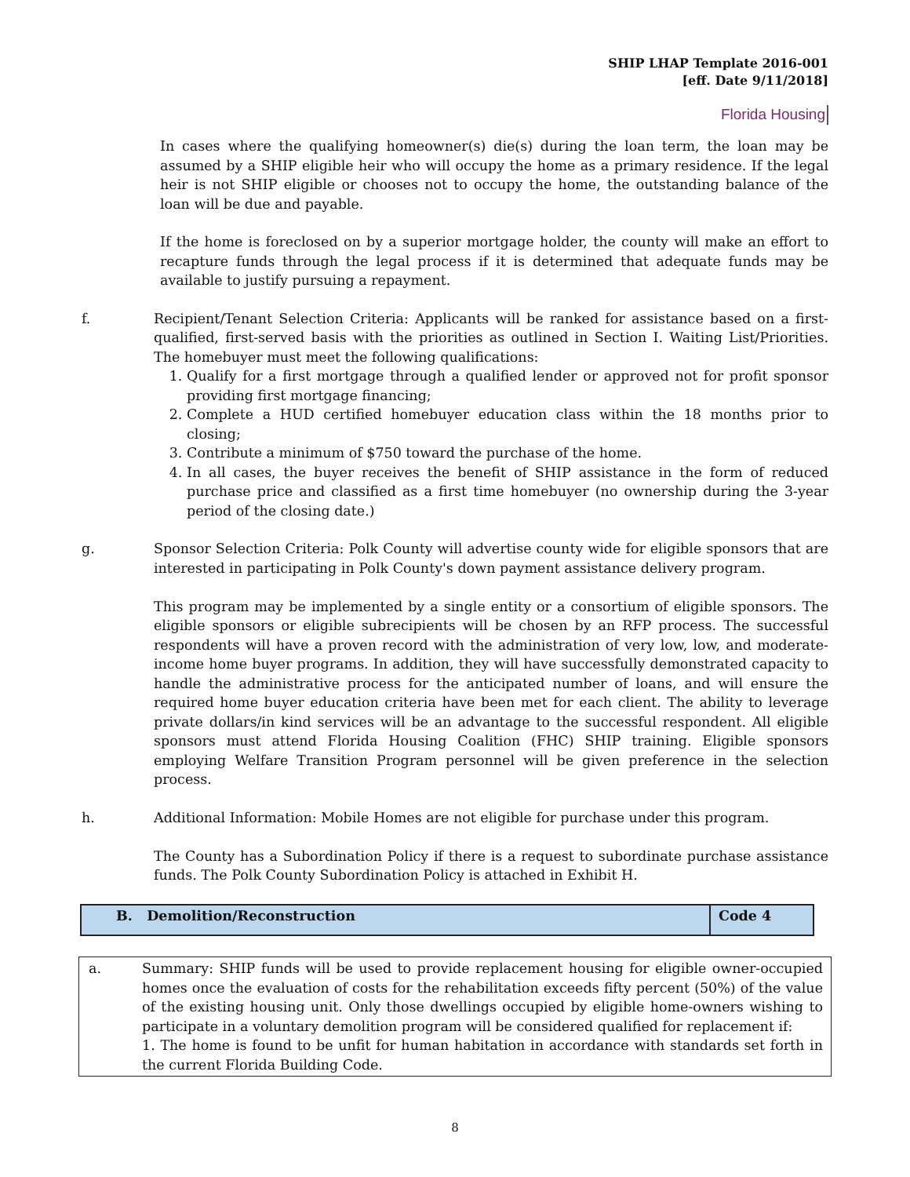SHIP LHAP Template 2016-001
[eff. Date 9/11/2018]
Florida Housing
In cases where the qualifying homeowner(s) die(s) during the loan term, the loan may be assumed by a SHIP eligible heir who will occupy the home as a primary residence. If the legal heir is not SHIP eligible or chooses not to occupy the home, the outstanding balance of the loan will be due and payable.
If the home is foreclosed on by a superior mortgage holder, the county will make an effort to recapture funds through the legal process if it is determined that adequate funds may be available to justify pursuing a repayment.
f. Recipient/Tenant Selection Criteria: Applicants will be ranked for assistance based on a first-qualified, first-served basis with the priorities as outlined in Section I. Waiting List/Priorities. The homebuyer must meet the following qualifications:
1. Qualify for a first mortgage through a qualified lender or approved not for profit sponsor providing first mortgage financing;
2. Complete a HUD certified homebuyer education class within the 18 months prior to closing;
3. Contribute a minimum of $750 toward the purchase of the home.
4. In all cases, the buyer receives the benefit of SHIP assistance in the form of reduced purchase price and classified as a first time homebuyer (no ownership during the 3-year period of the closing date.)
g. Sponsor Selection Criteria: Polk County will advertise county wide for eligible sponsors that are interested in participating in Polk County's down payment assistance delivery program.
This program may be implemented by a single entity or a consortium of eligible sponsors. The eligible sponsors or eligible subrecipients will be chosen by an RFP process. The successful respondents will have a proven record with the administration of very low, low, and moderate-income home buyer programs. In addition, they will have successfully demonstrated capacity to handle the administrative process for the anticipated number of loans, and will ensure the required home buyer education criteria have been met for each client. The ability to leverage private dollars/in kind services will be an advantage to the successful respondent. All eligible sponsors must attend Florida Housing Coalition (FHC) SHIP training. Eligible sponsors employing Welfare Transition Program personnel will be given preference in the selection process.
h. Additional Information: Mobile Homes are not eligible for purchase under this program.
The County has a Subordination Policy if there is a request to subordinate purchase assistance funds. The Polk County Subordination Policy is attached in Exhibit H.
| B. Demolition/Reconstruction | Code 4 |
a. Summary: SHIP funds will be used to provide replacement housing for eligible owner-occupied homes once the evaluation of costs for the rehabilitation exceeds fifty percent (50%) of the value of the existing housing unit. Only those dwellings occupied by eligible home-owners wishing to participate in a voluntary demolition program will be considered qualified for replacement if:
1. The home is found to be unfit for human habitation in accordance with standards set forth in the current Florida Building Code.
8